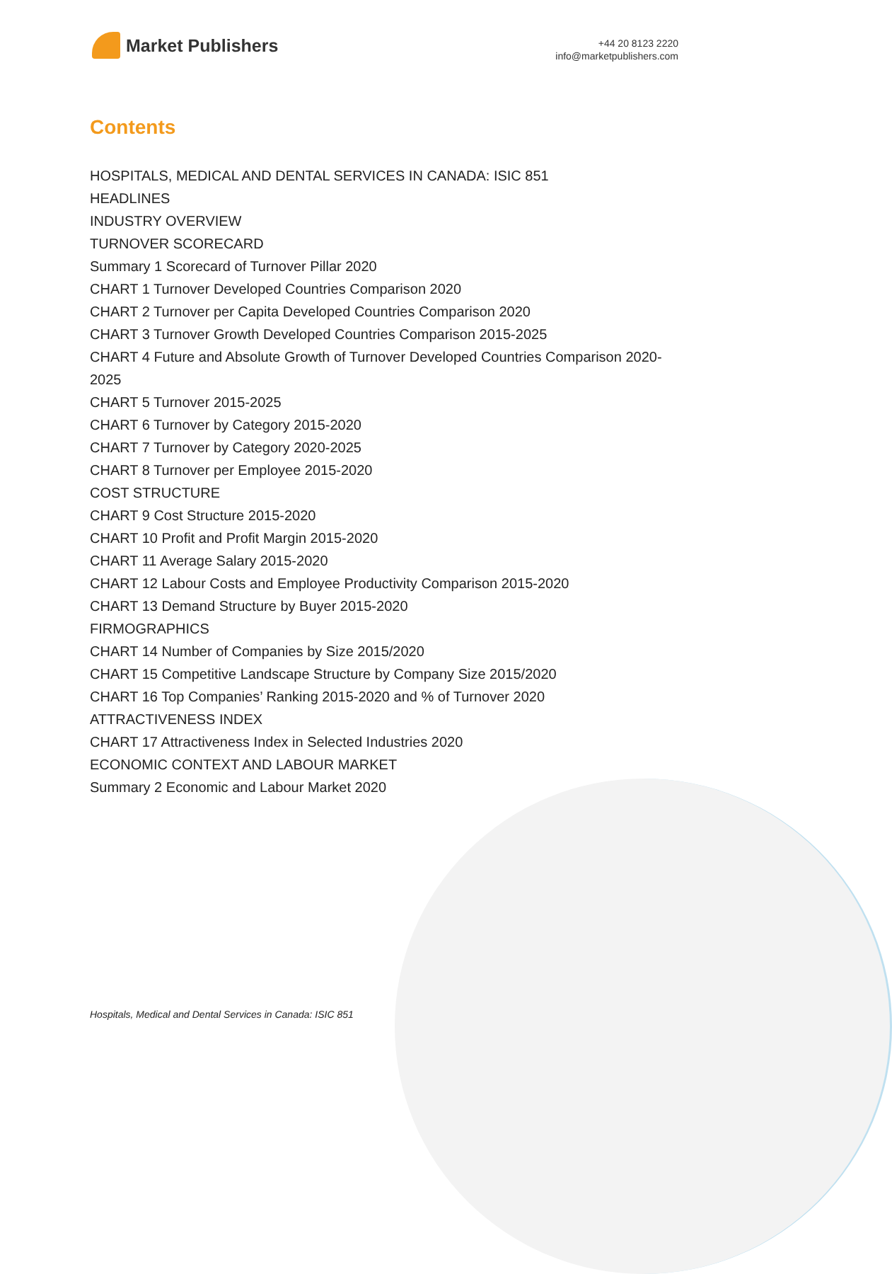Market Publishers
+44 20 8123 2220
info@marketpublishers.com
Contents
HOSPITALS, MEDICAL AND DENTAL SERVICES IN CANADA: ISIC 851
HEADLINES
INDUSTRY OVERVIEW
TURNOVER SCORECARD
Summary 1 Scorecard of Turnover Pillar 2020
CHART 1 Turnover Developed Countries Comparison 2020
CHART 2 Turnover per Capita Developed Countries Comparison 2020
CHART 3 Turnover Growth Developed Countries Comparison 2015-2025
CHART 4 Future and Absolute Growth of Turnover Developed Countries Comparison 2020-2025
CHART 5 Turnover 2015-2025
CHART 6 Turnover by Category 2015-2020
CHART 7 Turnover by Category 2020-2025
CHART 8 Turnover per Employee 2015-2020
COST STRUCTURE
CHART 9 Cost Structure 2015-2020
CHART 10 Profit and Profit Margin 2015-2020
CHART 11 Average Salary 2015-2020
CHART 12 Labour Costs and Employee Productivity Comparison 2015-2020
CHART 13 Demand Structure by Buyer 2015-2020
FIRMOGRAPHICS
CHART 14 Number of Companies by Size 2015/2020
CHART 15 Competitive Landscape Structure by Company Size 2015/2020
CHART 16 Top Companies’ Ranking 2015-2020 and % of Turnover 2020
ATTRACTIVENESS INDEX
CHART 17 Attractiveness Index in Selected Industries 2020
ECONOMIC CONTEXT AND LABOUR MARKET
Summary 2 Economic and Labour Market 2020
Hospitals, Medical and Dental Services in Canada: ISIC 851